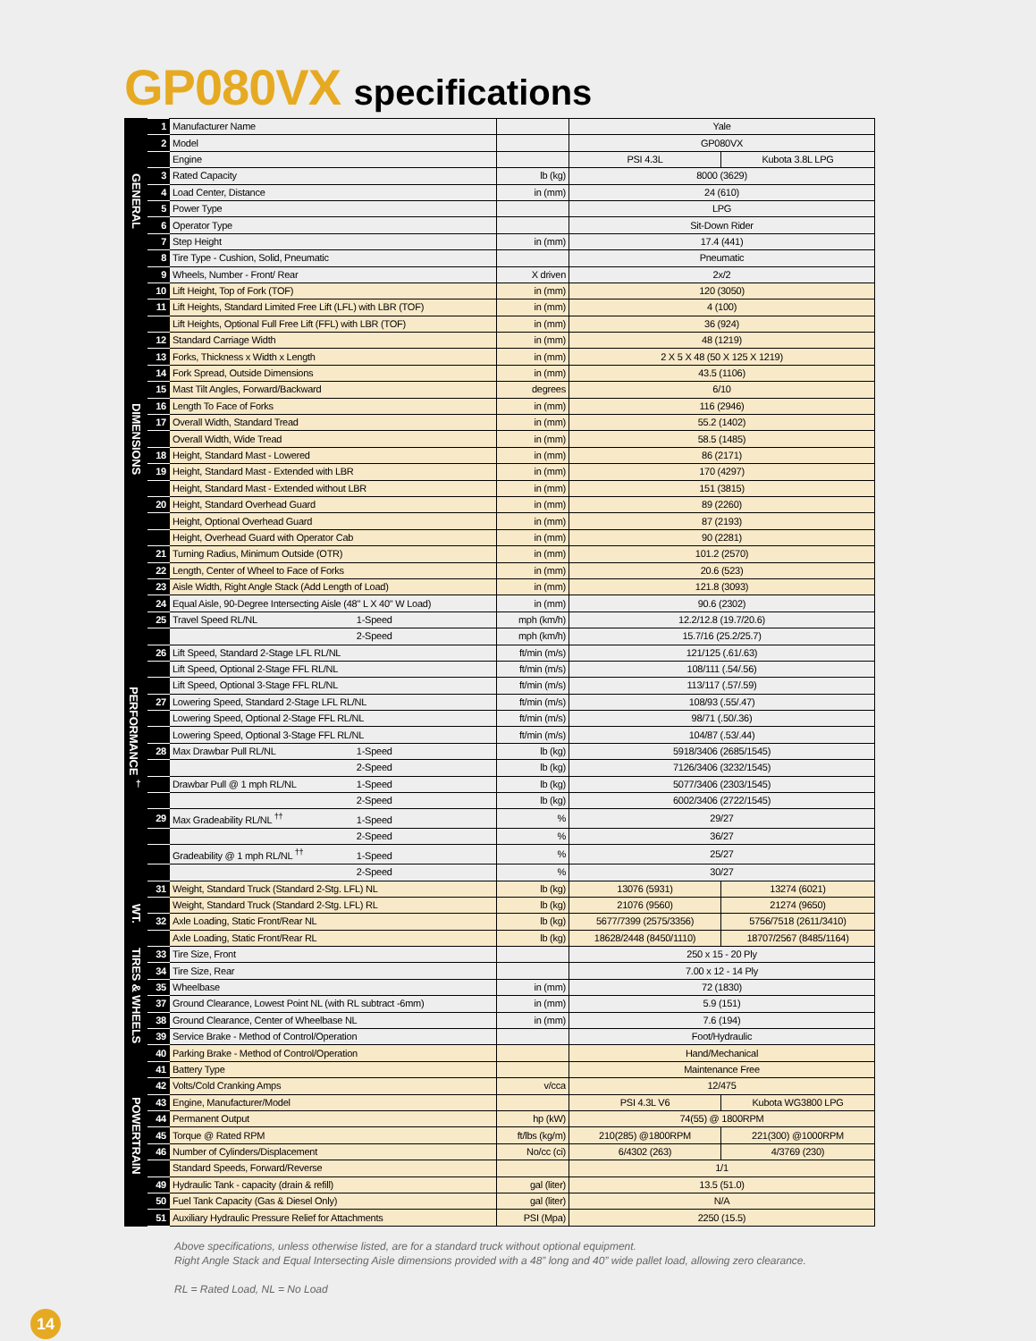GP080VX specifications
| GENERAL | 1 | Manufacturer Name | | Yale | |
| | 2 | Model | | GP080VX | |
| | | Engine | | PSI 4.3L | Kubota 3.8L LPG |
| | 3 | Rated Capacity | lb (kg) | 8000 (3629) | |
| | 4 | Load Center, Distance | in (mm) | 24 (610) | |
| | 5 | Power Type | | LPG | |
| | 6 | Operator Type | | Sit-Down Rider | |
| | 7 | Step Height | in (mm) | 17.4 (441) | |
| | 8 | Tire Type - Cushion, Solid, Pneumatic | | Pneumatic | |
| | 9 | Wheels, Number - Front/ Rear | X driven | 2x/2 | |
| DIMENSIONS | 10 | Lift Height, Top of Fork (TOF) | in (mm) | 120 (3050) | |
| | 11 | Lift Heights, Standard Limited Free Lift (LFL) with LBR (TOF) | in (mm) | 4 (100) | |
| | | Lift Heights, Optional Full Free Lift (FFL) with LBR (TOF) | in (mm) | 36 (924) | |
| | 12 | Standard Carriage Width | in (mm) | 48 (1219) | |
| | 13 | Forks, Thickness x Width x Length | in (mm) | 2 X 5 X 48 (50 X 125 X 1219) | |
| | 14 | Fork Spread, Outside Dimensions | in (mm) | 43.5 (1106) | |
| | 15 | Mast Tilt Angles, Forward/Backward | degrees | 6/10 | |
| | 16 | Length To Face of Forks | in (mm) | 116 (2946) | |
| | 17 | Overall Width, Standard Tread | in (mm) | 55.2 (1402) | |
| | | Overall Width, Wide Tread | in (mm) | 58.5 (1485) | |
| | 18 | Height, Standard Mast - Lowered | in (mm) | 86 (2171) | |
| | 19 | Height, Standard Mast - Extended with LBR | in (mm) | 170 (4297) | |
| | | Height, Standard Mast - Extended without LBR | in (mm) | 151 (3815) | |
| | 20 | Height, Standard Overhead Guard | in (mm) | 89 (2260) | |
| | | Height, Optional Overhead Guard | in (mm) | 87 (2193) | |
| | | Height, Overhead Guard with Operator Cab | in (mm) | 90 (2281) | |
| | 21 | Turning Radius, Minimum Outside (OTR) | in (mm) | 101.2 (2570) | |
| | 22 | Length, Center of Wheel to Face of Forks | in (mm) | 20.6 (523) | |
| | 23 | Aisle Width, Right Angle Stack (Add Length of Load) | in (mm) | 121.8 (3093) | |
| PERFORMANCE <sup>†</sup> | 24 | Equal Aisle, 90-Degree Intersecting Aisle (48" L X 40" W Load) | in (mm) | 90.6 (2302) | |
| | 25 | Travel Speed RL/NL 1-Speed | mph (km/h) | 12.2/12.8 (19.7/20.6) | |
| | | 2-Speed | mph (km/h) | 15.7/16 (25.2/25.7) | |
| | 26 | Lift Speed, Standard 2-Stage LFL RL/NL | ft/min (m/s) | 121/125 (.61/.63) | |
| | | Lift Speed, Optional 2-Stage FFL RL/NL | ft/min (m/s) | 108/111 (.54/.56) | |
| | | Lift Speed, Optional 3-Stage FFL RL/NL | ft/min (m/s) | 113/117 (.57/.59) | |
| | 27 | Lowering Speed, Standard 2-Stage LFL RL/NL | ft/min (m/s) | 108/93 (.55/.47) | |
| | | Lowering Speed, Optional 2-Stage FFL RL/NL | ft/min (m/s) | 98/71 (.50/.36) | |
| | | Lowering Speed, Optional 3-Stage FFL RL/NL | ft/min (m/s) | 104/87 (.53/.44) | |
| | 28 | Max Drawbar Pull RL/NL 1-Speed | lb (kg) | 5918/3406 (2685/1545) | |
| | | 2-Speed | lb (kg) | 7126/3406 (3232/1545) | |
| | | Drawbar Pull @ 1 mph RL/NL 1-Speed | lb (kg) | 5077/3406 (2303/1545) | |
| | | 2-Speed | lb (kg) | 6002/3406 (2722/1545) | |
| | 29 | Max Gradeability RL/NL <sup>††</sup> 1-Speed | % | 29/27 | |
| | | 2-Speed | % | 36/27 | |
| | | Gradeability @ 1 mph RL/NL <sup>††</sup> 1-Speed | % | 25/27 | |
| | | 2-Speed | % | 30/27 | |
| WT. | 31 | Weight, Standard Truck (Standard 2-Stg. LFL) NL | lb (kg) | 13076 (5931) | 13274 (6021) |
| | | Weight, Standard Truck (Standard 2-Stg. LFL) RL | lb (kg) | 21076 (9560) | 21274 (9650) |
| | 32 | Axle Loading, Static Front/Rear NL | lb (kg) | 5677/7399 (2575/3356) | 5756/7518 (2611/3410) |
| | | Axle Loading, Static Front/Rear RL | lb (kg) | 18628/2448 (8450/1110) | 18707/2567 (8485/1164) |
| TIRES & WHEELS | 33 | Tire Size, Front | | 250 x 15 - 20 Ply | |
| | 34 | Tire Size, Rear | | 7.00 x 12 - 14 Ply | |
| | 35 | Wheelbase | in (mm) | 72 (1830) | |
| | 37 | Ground Clearance, Lowest Point NL (with RL subtract -6mm) | in (mm) | 5.9 (151) | |
| | 38 | Ground Clearance, Center of Wheelbase NL | in (mm) | 7.6 (194) | |
| | 39 | Service Brake - Method of Control/Operation | | Foot/Hydraulic | |
| POWERTRAIN | 40 | Parking Brake - Method of Control/Operation | | Hand/Mechanical | |
| | 41 | Battery Type | | Maintenance Free | |
| | 42 | Volts/Cold Cranking Amps | v/cca | 12/475 | |
| | 43 | Engine, Manufacturer/Model | | PSI 4.3L V6 | Kubota WG3800 LPG |
| | 44 | Permanent Output | hp (kW) | 74(55) @ 1800RPM | |
| | 45 | Torque @ Rated RPM | ft/lbs (kg/m) | 210(285) @1800RPM | 221(300) @1000RPM |
| | 46 | Number of Cylinders/Displacement | No/cc (ci) | 6/4302 (263) | 4/3769 (230) |
| | | Standard Speeds, Forward/Reverse | | 1/1 | |
| | 49 | Hydraulic Tank - capacity (drain & refill) | gal (liter) | 13.5 (51.0) | |
| | 50 | Fuel Tank Capacity (Gas & Diesel Only) | gal (liter) | N/A | |
| | 51 | Auxiliary Hydraulic Pressure Relief for Attachments | PSI (Mpa) | 2250 (15.5) | |
Above specifications, unless otherwise listed, are for a standard truck without optional equipment.
Right Angle Stack and Equal Intersecting Aisle dimensions provided with a 48” long and 40” wide pallet load, allowing zero clearance.
RL = Rated Load, NL = No Load
14